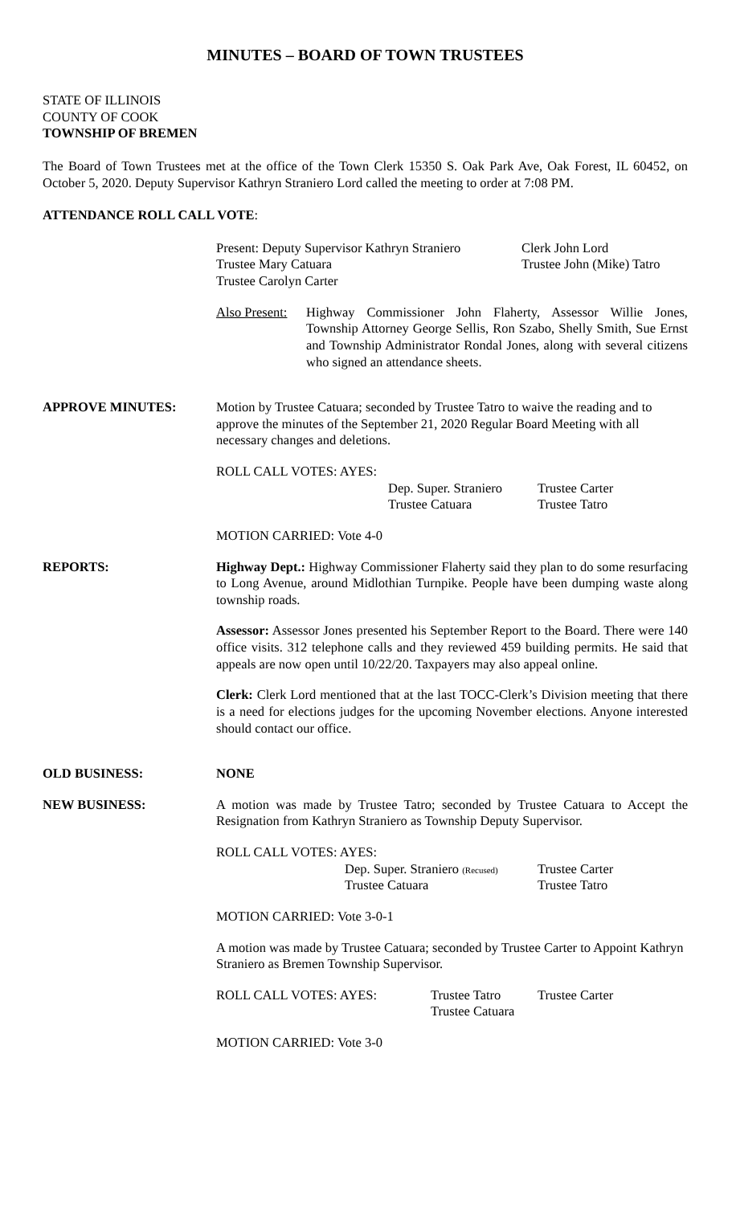MINUTES – BOARD OF TOWN TRUSTEES
STATE OF ILLINOIS
COUNTY OF COOK
TOWNSHIP OF BREMEN
The Board of Town Trustees met at the office of the Town Clerk 15350 S. Oak Park Ave, Oak Forest, IL 60452, on October 5, 2020. Deputy Supervisor Kathryn Straniero Lord called the meeting to order at 7:08 PM.
ATTENDANCE ROLL CALL VOTE:
Present: Deputy Supervisor Kathryn Straniero Clerk John Lord Trustee Mary Catuara Trustee John (Mike) Tatro Trustee Carolyn Carter
Also Present: Highway Commissioner John Flaherty, Assessor Willie Jones, Township Attorney George Sellis, Ron Szabo, Shelly Smith, Sue Ernst and Township Administrator Rondal Jones, along with several citizens who signed an attendance sheets.
APPROVE MINUTES: Motion by Trustee Catuara; seconded by Trustee Tatro to waive the reading and to approve the minutes of the September 21, 2020 Regular Board Meeting with all necessary changes and deletions.
ROLL CALL VOTES: AYES:
Dep. Super. Straniero Trustee Carter Trustee Catuara Trustee Tatro
MOTION CARRIED: Vote 4-0
REPORTS: Highway Dept.: Highway Commissioner Flaherty said they plan to do some resurfacing to Long Avenue, around Midlothian Turnpike. People have been dumping waste along township roads.
Assessor: Assessor Jones presented his September Report to the Board. There were 140 office visits. 312 telephone calls and they reviewed 459 building permits. He said that appeals are now open until 10/22/20. Taxpayers may also appeal online.
Clerk: Clerk Lord mentioned that at the last TOCC-Clerk’s Division meeting that there is a need for elections judges for the upcoming November elections. Anyone interested should contact our office.
OLD BUSINESS: NONE
NEW BUSINESS: A motion was made by Trustee Tatro; seconded by Trustee Catuara to Accept the Resignation from Kathryn Straniero as Township Deputy Supervisor.
ROLL CALL VOTES: AYES:
Dep. Super. Straniero (Recused) Trustee Carter Trustee Catuara Trustee Tatro
MOTION CARRIED: Vote 3-0-1
A motion was made by Trustee Catuara; seconded by Trustee Carter to Appoint Kathryn Straniero as Bremen Township Supervisor.
ROLL CALL VOTES: AYES: Trustee Tatro Trustee Carter Trustee Catuara
MOTION CARRIED: Vote 3-0